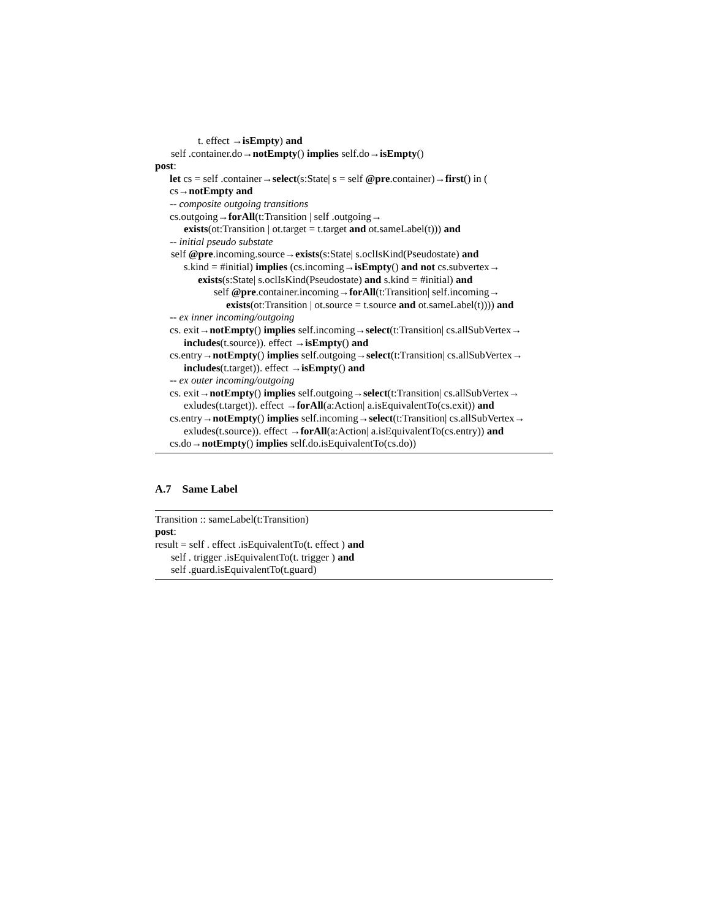t. effect →isEmpty) and
self .container.do→notEmpty() implies self.do→isEmpty()
post:
let cs = self .container→select(s:State| s = self @pre.container)→first() in (
cs→notEmpty and
-- composite outgoing transitions
cs.outgoing→forAll(t:Transition | self .outgoing→
exists(ot:Transition | ot.target = t.target and ot.sameLabel(t))) and
-- initial pseudo substate
self @pre.incoming.source→exists(s:State| s.oclIsKind(Pseudostate) and
s.kind = #initial) implies (cs.incoming→isEmpty() and not cs.subvertex→
exists(s:State| s.oclIsKind(Pseudostate) and s.kind = #initial) and
self @pre.container.incoming→forAll(t:Transition| self.incoming→
exists(ot:Transition | ot.source = t.source and ot.sameLabel(t)))) and
-- ex inner incoming/outgoing
cs. exit→notEmpty() implies self.incoming→select(t:Transition| cs.allSubVertex→
includes(t.source)). effect →isEmpty() and
cs.entry→notEmpty() implies self.outgoing→select(t:Transition| cs.allSubVertex→
includes(t.target)). effect →isEmpty() and
-- ex outer incoming/outgoing
cs. exit→notEmpty() implies self.outgoing→select(t:Transition| cs.allSubVertex→
exludes(t.target)). effect →forAll(a:Action| a.isEquivalentTo(cs.exit)) and
cs.entry→notEmpty() implies self.incoming→select(t:Transition| cs.allSubVertex→
exludes(t.source)). effect →forAll(a:Action| a.isEquivalentTo(cs.entry)) and
cs.do→notEmpty() implies self.do.isEquivalentTo(cs.do))
A.7 Same Label
Transition :: sameLabel(t:Transition)
post:
result = self . effect .isEquivalentTo(t. effect ) and
self . trigger .isEquivalentTo(t. trigger ) and
self .guard.isEquivalentTo(t.guard)